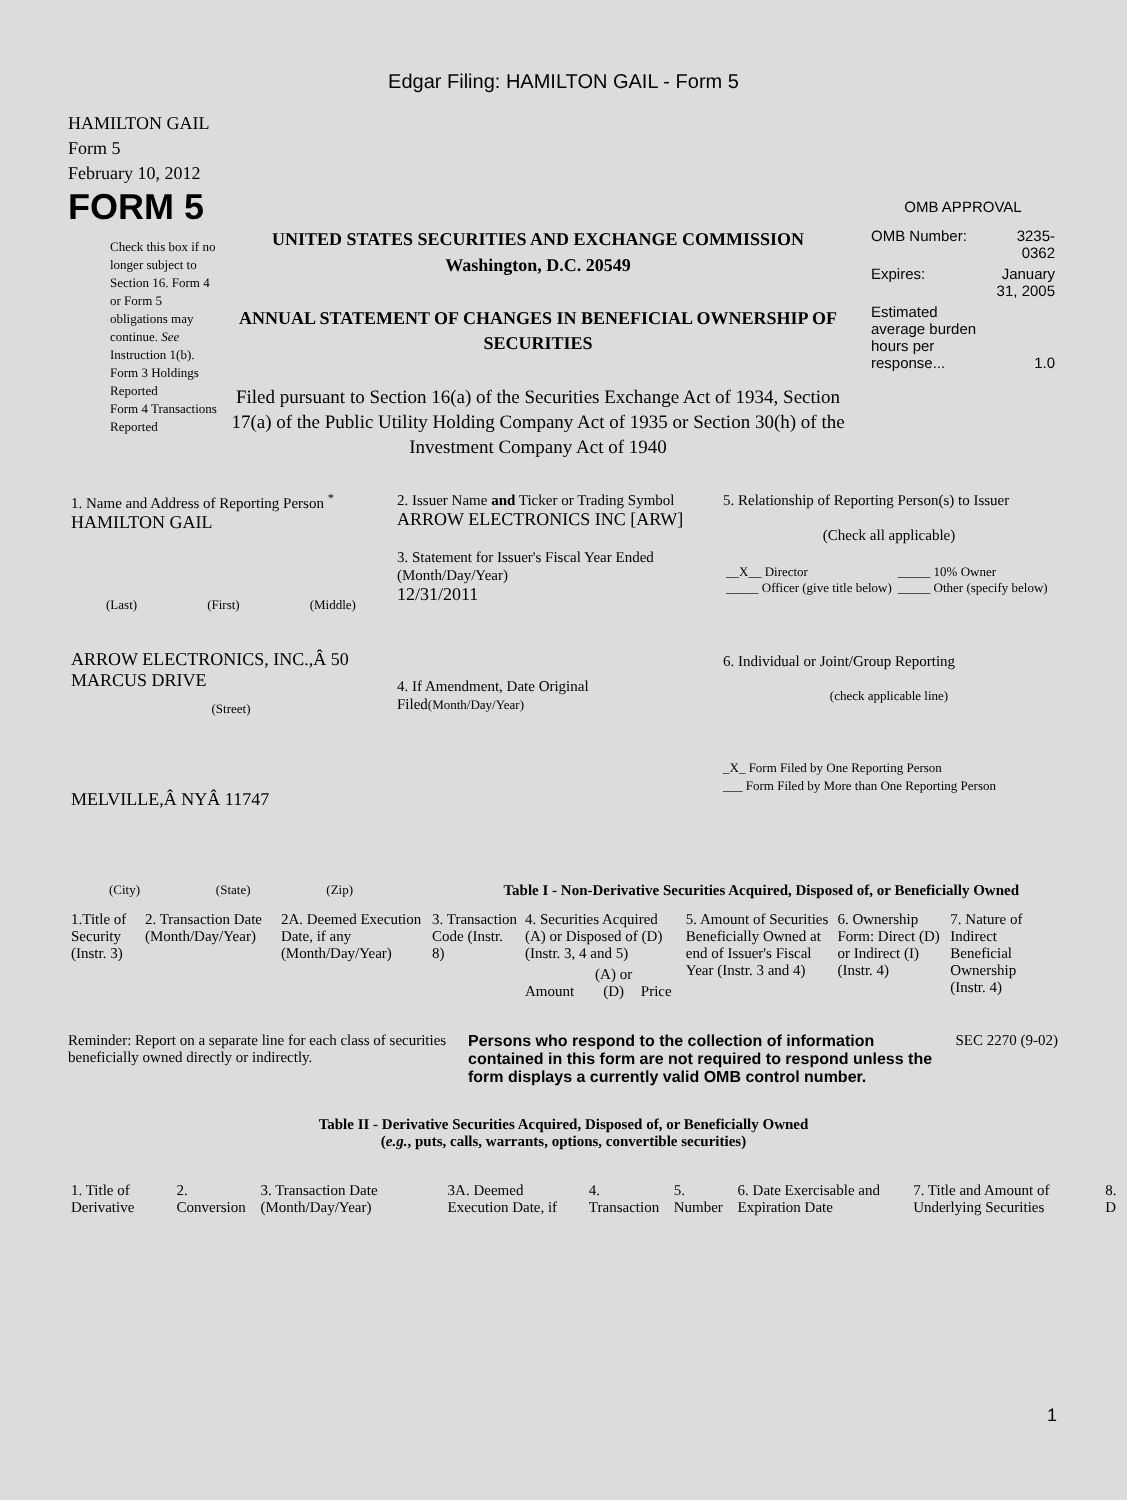Edgar Filing: HAMILTON GAIL - Form 5
HAMILTON GAIL
Form 5
February 10, 2012
FORM 5
Check this box if no longer subject to Section 16. Form 4 or Form 5 obligations may continue. See Instruction 1(b).
Form 3 Holdings Reported
Form 4 Transactions Reported
UNITED STATES SECURITIES AND EXCHANGE COMMISSION
Washington, D.C. 20549
ANNUAL STATEMENT OF CHANGES IN BENEFICIAL OWNERSHIP OF SECURITIES
Filed pursuant to Section 16(a) of the Securities Exchange Act of 1934, Section 17(a) of the Public Utility Holding Company Act of 1935 or Section 30(h) of the Investment Company Act of 1940
OMB APPROVAL
| OMB Number: | 3235-0362 |
| Expires: | January 31, 2005 |
| Estimated average burden hours per response... | 1.0 |
| 1. Name and Address of Reporting Person <sup>*</sup> HAMILTON GAIL (Last) (First) (Middle) ARROW ELECTRONICS, INC.,Â 50 MARCUS DRIVE (Street) MELVILLE,Â NYÂ 11747 (City) (State) (Zip) | 2. Issuer Name and Ticker or Trading Symbol ARROW ELECTRONICS INC [ARW] 3. Statement for Issuer's Fiscal Year Ended (Month/Day/Year) 12/31/2011 4. If Amendment, Date Original Filed (Month/Day/Year) | 5. Relationship of Reporting Person(s) to Issuer (Check all applicable) / __X__ Director _____ Officer (give title below) / _____ 10% Owner _____ Other (specify below) / 6. Individual or Joint/Group Reporting (check applicable line) _X_ Form Filed by One Reporting Person ___ Form Filed by More than One Reporting Person |
Table I - Non-Derivative Securities Acquired, Disposed of, or Beneficially Owned
| 1.Title of Security (Instr. 3) | 2. Transaction Date (Month/Day/Year) | 2A. Deemed Execution Date, if any (Month/Day/Year) | 3. Transaction Code (Instr. 8) | 4. Securities Acquired (A) or Disposed of (D) (Instr. 3, 4 and 5) | | | 5. Amount of Securities Beneficially Owned at end of Issuer's Fiscal Year (Instr. 3 and 4) | 6. Ownership Form: Direct (D) or Indirect (I) (Instr. 4) | 7. Nature of Indirect Beneficial Ownership (Instr. 4) |
| --- | --- | --- | --- | --- | --- | --- | --- | --- | --- |
| | | | | Amount | (A) or (D) | Price | | | |
Reminder: Report on a separate line for each class of securities beneficially owned directly or indirectly.
Persons who respond to the collection of information contained in this form are not required to respond unless the form displays a currently valid OMB control number.
SEC 2270 (9-02)
Table II - Derivative Securities Acquired, Disposed of, or Beneficially Owned
(e.g., puts, calls, warrants, options, convertible securities)
| 1. Title of Derivative | 2. Conversion | 3. Transaction Date (Month/Day/Year) | 3A. Deemed Execution Date, if | 4. Transaction | 5. Number | 6. Date Exercisable and Expiration Date | 7. Title and Amount of Underlying Securities | 8. D |
| --- | --- | --- | --- | --- | --- | --- | --- | --- |
1